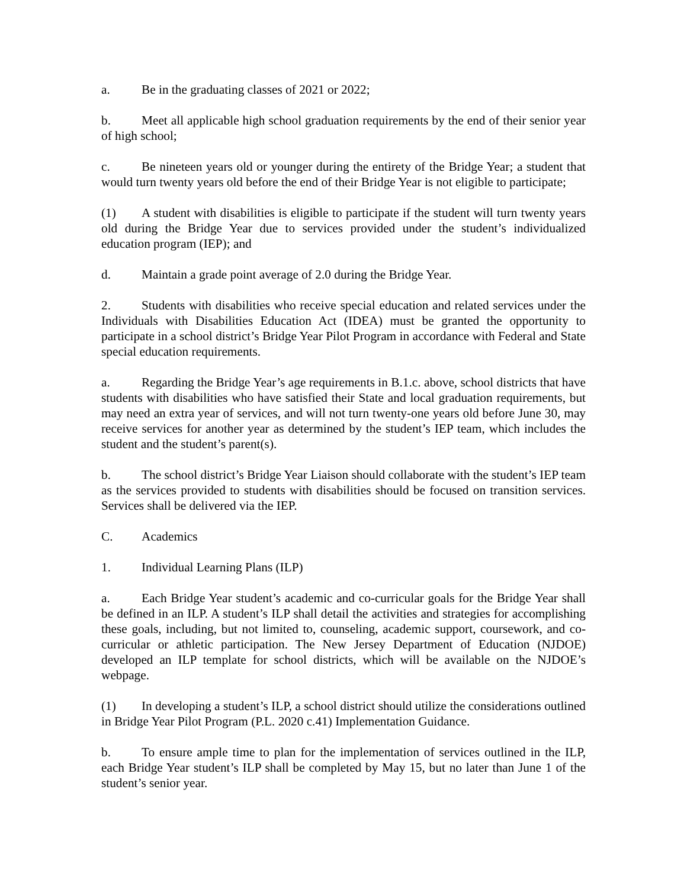a. Be in the graduating classes of 2021 or 2022;
b. Meet all applicable high school graduation requirements by the end of their senior year of high school;
c. Be nineteen years old or younger during the entirety of the Bridge Year; a student that would turn twenty years old before the end of their Bridge Year is not eligible to participate;
(1) A student with disabilities is eligible to participate if the student will turn twenty years old during the Bridge Year due to services provided under the student’s individualized education program (IEP); and
d. Maintain a grade point average of 2.0 during the Bridge Year.
2. Students with disabilities who receive special education and related services under the Individuals with Disabilities Education Act (IDEA) must be granted the opportunity to participate in a school district’s Bridge Year Pilot Program in accordance with Federal and State special education requirements.
a. Regarding the Bridge Year’s age requirements in B.1.c. above, school districts that have students with disabilities who have satisfied their State and local graduation requirements, but may need an extra year of services, and will not turn twenty-one years old before June 30, may receive services for another year as determined by the student’s IEP team, which includes the student and the student’s parent(s).
b. The school district’s Bridge Year Liaison should collaborate with the student’s IEP team as the services provided to students with disabilities should be focused on transition services. Services shall be delivered via the IEP.
C. Academics
1. Individual Learning Plans (ILP)
a. Each Bridge Year student’s academic and co-curricular goals for the Bridge Year shall be defined in an ILP. A student’s ILP shall detail the activities and strategies for accomplishing these goals, including, but not limited to, counseling, academic support, coursework, and co-curricular or athletic participation. The New Jersey Department of Education (NJDOE) developed an ILP template for school districts, which will be available on the NJDOE’s webpage.
(1) In developing a student’s ILP, a school district should utilize the considerations outlined in Bridge Year Pilot Program (P.L. 2020 c.41) Implementation Guidance.
b. To ensure ample time to plan for the implementation of services outlined in the ILP, each Bridge Year student’s ILP shall be completed by May 15, but no later than June 1 of the student’s senior year.